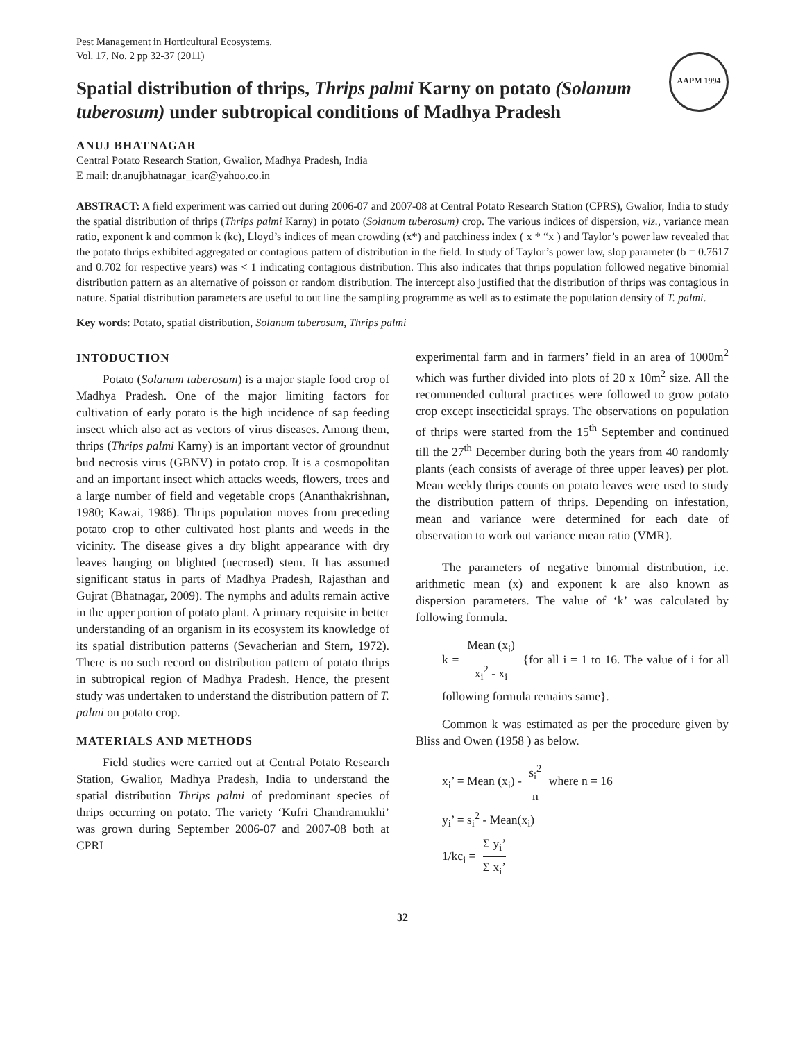Pest Management in Horticultural Ecosystems,
Vol. 17, No. 2 pp 32-37 (2011)
AAPM 1994
Spatial distribution of thrips, Thrips palmi Karny on potato (Solanum tuberosum) under subtropical conditions of Madhya Pradesh
ANUJ BHATNAGAR
Central Potato Research Station, Gwalior, Madhya Pradesh, India
E mail: dr.anujbhatnagar_icar@yahoo.co.in
ABSTRACT: A field experiment was carried out during 2006-07 and 2007-08 at Central Potato Research Station (CPRS), Gwalior, India to study the spatial distribution of thrips (Thrips palmi Karny) in potato (Solanum tuberosum) crop. The various indices of dispersion, viz., variance mean ratio, exponent k and common k (kc), Lloyd’s indices of mean crowding (x*) and patchiness index ( x * “x ) and Taylor’s power law revealed that the potato thrips exhibited aggregated or contagious pattern of distribution in the field. In study of Taylor’s power law, slop parameter (b = 0.7617 and 0.702 for respective years) was < 1 indicating contagious distribution. This also indicates that thrips population followed negative binomial distribution pattern as an alternative of poisson or random distribution. The intercept also justified that the distribution of thrips was contagious in nature. Spatial distribution parameters are useful to out line the sampling programme as well as to estimate the population density of T. palmi.
Key words: Potato, spatial distribution, Solanum tuberosum, Thrips palmi
INTODUCTION
Potato (Solanum tuberosum) is a major staple food crop of Madhya Pradesh. One of the major limiting factors for cultivation of early potato is the high incidence of sap feeding insect which also act as vectors of virus diseases. Among them, thrips (Thrips palmi Karny) is an important vector of groundnut bud necrosis virus (GBNV) in potato crop. It is a cosmopolitan and an important insect which attacks weeds, flowers, trees and a large number of field and vegetable crops (Ananthakrishnan, 1980; Kawai, 1986). Thrips population moves from preceding potato crop to other cultivated host plants and weeds in the vicinity. The disease gives a dry blight appearance with dry leaves hanging on blighted (necrosed) stem. It has assumed significant status in parts of Madhya Pradesh, Rajasthan and Gujrat (Bhatnagar, 2009). The nymphs and adults remain active in the upper portion of potato plant. A primary requisite in better understanding of an organism in its ecosystem its knowledge of its spatial distribution patterns (Sevacherian and Stern, 1972). There is no such record on distribution pattern of potato thrips in subtropical region of Madhya Pradesh. Hence, the present study was undertaken to understand the distribution pattern of T. palmi on potato crop.
MATERIALS AND METHODS
Field studies were carried out at Central Potato Research Station, Gwalior, Madhya Pradesh, India to understand the spatial distribution Thrips palmi of predominant species of thrips occurring on potato. The variety ‘Kufri Chandramukhi’ was grown during September 2006-07 and 2007-08 both at CPRI
experimental farm and in farmers’ field in an area of 1000m<sup>2</sup> which was further divided into plots of 20 x 10m<sup>2</sup> size. All the recommended cultural practices were followed to grow potato crop except insecticidal sprays. The observations on population of thrips were started from the 15<sup>th</sup> September and continued till the 27<sup>th</sup> December during both the years from 40 randomly plants (each consists of average of three upper leaves) per plot. Mean weekly thrips counts on potato leaves were used to study the distribution pattern of thrips. Depending on infestation, mean and variance were determined for each date of observation to work out variance mean ratio (VMR).
The parameters of negative binomial distribution, i.e. arithmetic mean (x) and exponent k are also known as dispersion parameters. The value of ‘k’ was calculated by following formula.
k = Mean (x<sub>i</sub>) x<sub>i</sub><sup>2</sup> - x<sub>i</sub> {for all i = 1 to 16. The value of i for all following formula remains same}.
Common k was estimated as per the procedure given by Bliss and Owen (1958 ) as below.
x<sub>i</sub>’ = Mean (x<sub>i</sub>) - s<sub>i</sub><sup>2</sup> n where n = 16
y<sub>i</sub>’ = s<sub>i</sub><sup>2</sup> - Mean(x<sub>i</sub>)
1/kc<sub>i</sub> = Σ y<sub>i</sub>’ Σ x<sub>i</sub>’
32